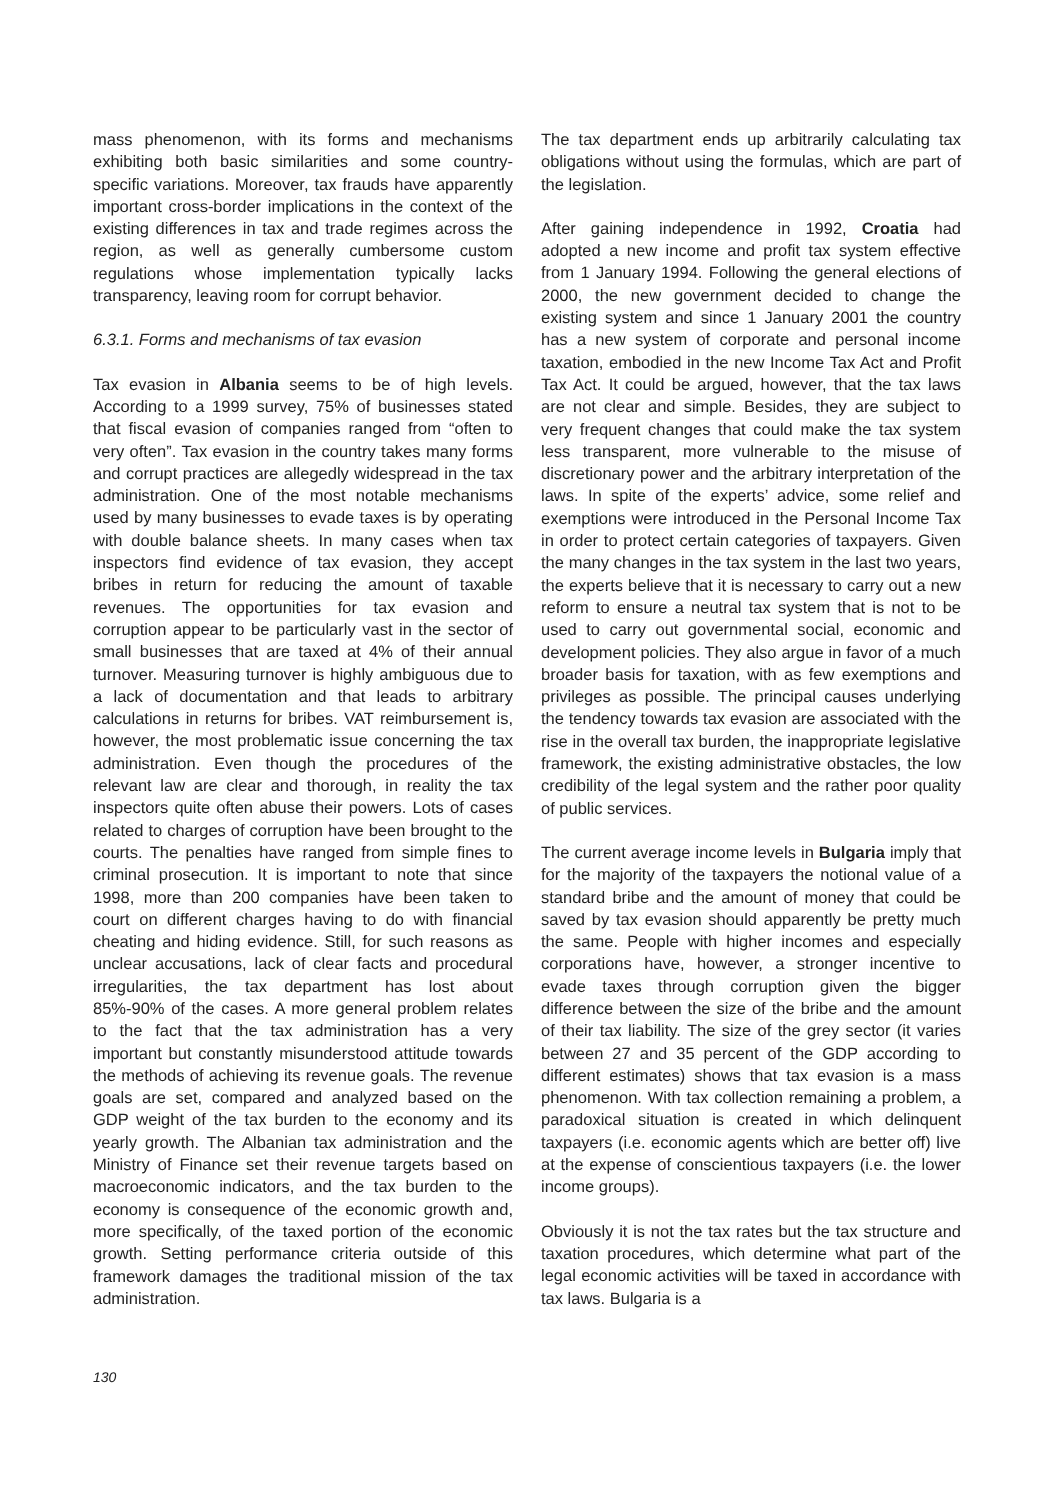mass phenomenon, with its forms and mechanisms exhibiting both basic similarities and some country-specific variations. Moreover, tax frauds have apparently important cross-border implications in the context of the existing differences in tax and trade regimes across the region, as well as generally cumbersome custom regulations whose implementation typically lacks transparency, leaving room for corrupt behavior.
6.3.1. Forms and mechanisms of tax evasion
Tax evasion in Albania seems to be of high levels. According to a 1999 survey, 75% of businesses stated that fiscal evasion of companies ranged from “often to very often”. Tax evasion in the country takes many forms and corrupt practices are allegedly widespread in the tax administration. One of the most notable mechanisms used by many businesses to evade taxes is by operating with double balance sheets. In many cases when tax inspectors find evidence of tax evasion, they accept bribes in return for reducing the amount of taxable revenues. The opportunities for tax evasion and corruption appear to be particularly vast in the sector of small businesses that are taxed at 4% of their annual turnover. Measuring turnover is highly ambiguous due to a lack of documentation and that leads to arbitrary calculations in returns for bribes. VAT reimbursement is, however, the most problematic issue concerning the tax administration. Even though the procedures of the relevant law are clear and thorough, in reality the tax inspectors quite often abuse their powers. Lots of cases related to charges of corruption have been brought to the courts. The penalties have ranged from simple fines to criminal prosecution. It is important to note that since 1998, more than 200 companies have been taken to court on different charges having to do with financial cheating and hiding evidence. Still, for such reasons as unclear accusations, lack of clear facts and procedural irregularities, the tax department has lost about 85%-90% of the cases. A more general problem relates to the fact that the tax administration has a very important but constantly misunderstood attitude towards the methods of achieving its revenue goals. The revenue goals are set, compared and analyzed based on the GDP weight of the tax burden to the economy and its yearly growth. The Albanian tax administration and the Ministry of Finance set their revenue targets based on macroeconomic indicators, and the tax burden to the economy is consequence of the economic growth and, more specifically, of the taxed portion of the economic growth. Setting performance criteria outside of this framework damages the traditional mission of the tax administration.
The tax department ends up arbitrarily calculating tax obligations without using the formulas, which are part of the legislation.
After gaining independence in 1992, Croatia had adopted a new income and profit tax system effective from 1 January 1994. Following the general elections of 2000, the new government decided to change the existing system and since 1 January 2001 the country has a new system of corporate and personal income taxation, embodied in the new Income Tax Act and Profit Tax Act. It could be argued, however, that the tax laws are not clear and simple. Besides, they are subject to very frequent changes that could make the tax system less transparent, more vulnerable to the misuse of discretionary power and the arbitrary interpretation of the laws. In spite of the experts’ advice, some relief and exemptions were introduced in the Personal Income Tax in order to protect certain categories of taxpayers. Given the many changes in the tax system in the last two years, the experts believe that it is necessary to carry out a new reform to ensure a neutral tax system that is not to be used to carry out governmental social, economic and development policies. They also argue in favor of a much broader basis for taxation, with as few exemptions and privileges as possible. The principal causes underlying the tendency towards tax evasion are associated with the rise in the overall tax burden, the inappropriate legislative framework, the existing administrative obstacles, the low credibility of the legal system and the rather poor quality of public services.
The current average income levels in Bulgaria imply that for the majority of the taxpayers the notional value of a standard bribe and the amount of money that could be saved by tax evasion should apparently be pretty much the same. People with higher incomes and especially corporations have, however, a stronger incentive to evade taxes through corruption given the bigger difference between the size of the bribe and the amount of their tax liability. The size of the grey sector (it varies between 27 and 35 percent of the GDP according to different estimates) shows that tax evasion is a mass phenomenon. With tax collection remaining a problem, a paradoxical situation is created in which delinquent taxpayers (i.e. economic agents which are better off) live at the expense of conscientious taxpayers (i.e. the lower income groups).
Obviously it is not the tax rates but the tax structure and taxation procedures, which determine what part of the legal economic activities will be taxed in accordance with tax laws. Bulgaria is a
130